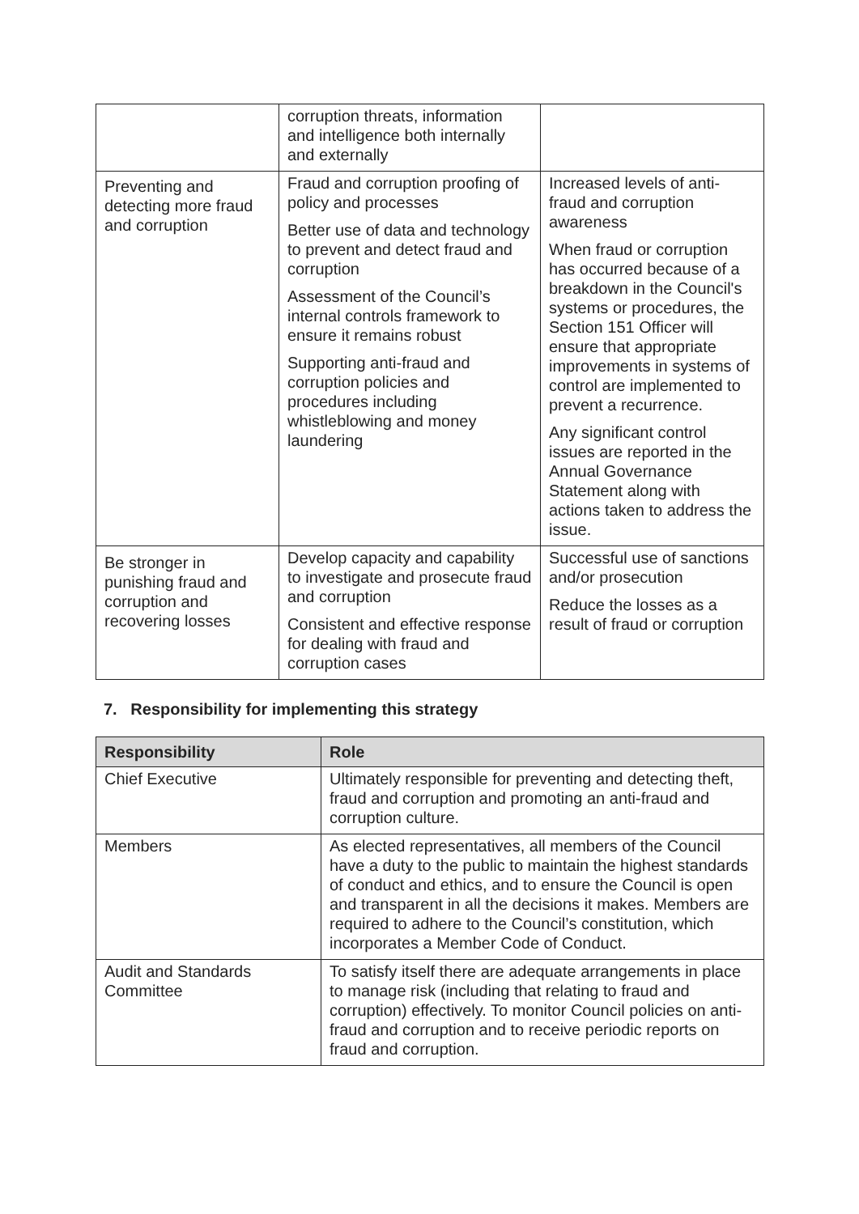| | corruption threats, information and intelligence both internally and externally | |
| Preventing and detecting more fraud and corruption | Fraud and corruption proofing of policy and processes Better use of data and technology to prevent and detect fraud and corruption Assessment of the Council’s internal controls framework to ensure it remains robust Supporting anti-fraud and corruption policies and procedures including whistleblowing and money laundering | Increased levels of anti-fraud and corruption awareness When fraud or corruption has occurred because of a breakdown in the Council's systems or procedures, the Section 151 Officer will ensure that appropriate improvements in systems of control are implemented to prevent a recurrence. Any significant control issues are reported in the Annual Governance Statement along with actions taken to address the issue. |
| Be stronger in punishing fraud and corruption and recovering losses | Develop capacity and capability to investigate and prosecute fraud and corruption Consistent and effective response for dealing with fraud and corruption cases | Successful use of sanctions and/or prosecution Reduce the losses as a result of fraud or corruption |
7. Responsibility for implementing this strategy
| Responsibility | Role |
| --- | --- |
| Chief Executive | Ultimately responsible for preventing and detecting theft, fraud and corruption and promoting an anti-fraud and corruption culture. |
| Members | As elected representatives, all members of the Council have a duty to the public to maintain the highest standards of conduct and ethics, and to ensure the Council is open and transparent in all the decisions it makes. Members are required to adhere to the Council’s constitution, which incorporates a Member Code of Conduct. |
| Audit and Standards Committee | To satisfy itself there are adequate arrangements in place to manage risk (including that relating to fraud and corruption) effectively. To monitor Council policies on anti-fraud and corruption and to receive periodic reports on fraud and corruption. |